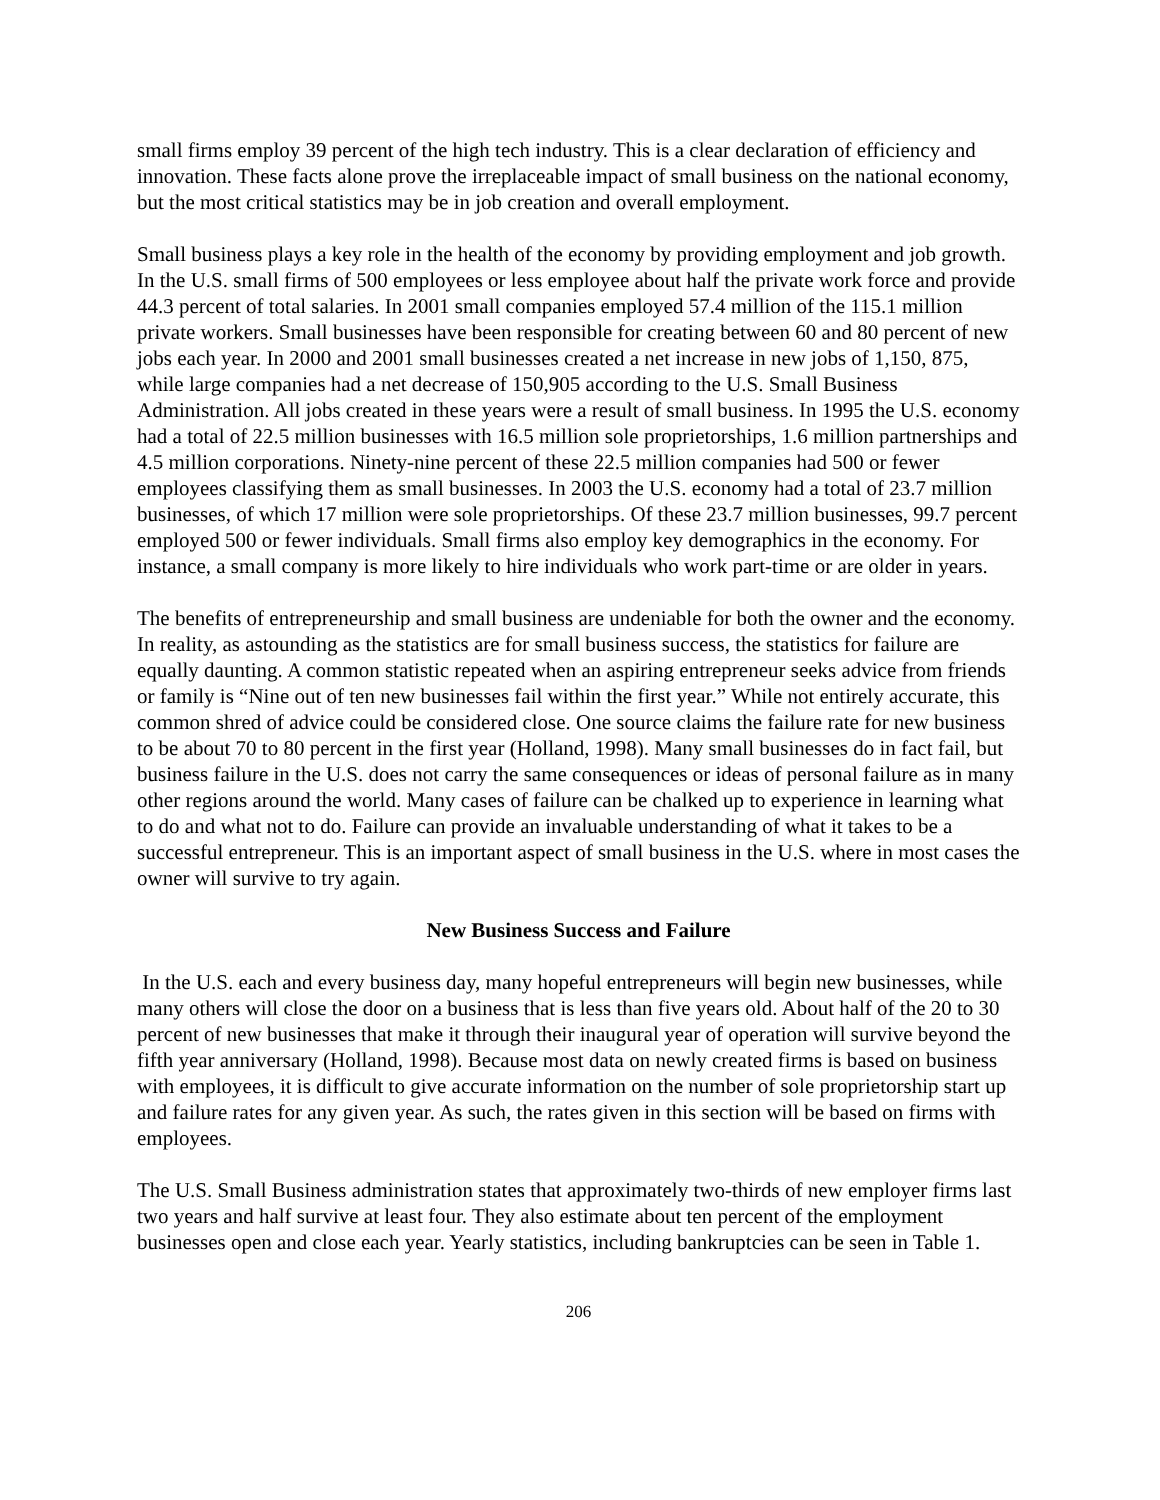small firms employ 39 percent of the high tech industry. This is a clear declaration of efficiency and innovation. These facts alone prove the irreplaceable impact of small business on the national economy, but the most critical statistics may be in job creation and overall employment.
Small business plays a key role in the health of the economy by providing employment and job growth. In the U.S. small firms of 500 employees or less employee about half the private work force and provide 44.3 percent of total salaries. In 2001 small companies employed 57.4 million of the 115.1 million private workers. Small businesses have been responsible for creating between 60 and 80 percent of new jobs each year. In 2000 and 2001 small businesses created a net increase in new jobs of 1,150, 875, while large companies had a net decrease of 150,905 according to the U.S. Small Business Administration. All jobs created in these years were a result of small business. In 1995 the U.S. economy had a total of 22.5 million businesses with 16.5 million sole proprietorships, 1.6 million partnerships and 4.5 million corporations. Ninety-nine percent of these 22.5 million companies had 500 or fewer employees classifying them as small businesses. In 2003 the U.S. economy had a total of 23.7 million businesses, of which 17 million were sole proprietorships. Of these 23.7 million businesses, 99.7 percent employed 500 or fewer individuals. Small firms also employ key demographics in the economy. For instance, a small company is more likely to hire individuals who work part-time or are older in years.
The benefits of entrepreneurship and small business are undeniable for both the owner and the economy. In reality, as astounding as the statistics are for small business success, the statistics for failure are equally daunting. A common statistic repeated when an aspiring entrepreneur seeks advice from friends or family is “Nine out of ten new businesses fail within the first year.” While not entirely accurate, this common shred of advice could be considered close. One source claims the failure rate for new business to be about 70 to 80 percent in the first year (Holland, 1998). Many small businesses do in fact fail, but business failure in the U.S. does not carry the same consequences or ideas of personal failure as in many other regions around the world. Many cases of failure can be chalked up to experience in learning what to do and what not to do. Failure can provide an invaluable understanding of what it takes to be a successful entrepreneur. This is an important aspect of small business in the U.S. where in most cases the owner will survive to try again.
New Business Success and Failure
In the U.S. each and every business day, many hopeful entrepreneurs will begin new businesses, while many others will close the door on a business that is less than five years old. About half of the 20 to 30 percent of new businesses that make it through their inaugural year of operation will survive beyond the fifth year anniversary (Holland, 1998). Because most data on newly created firms is based on business with employees, it is difficult to give accurate information on the number of sole proprietorship start up and failure rates for any given year. As such, the rates given in this section will be based on firms with employees.
The U.S. Small Business administration states that approximately two-thirds of new employer firms last two years and half survive at least four. They also estimate about ten percent of the employment businesses open and close each year. Yearly statistics, including bankruptcies can be seen in Table 1.
206